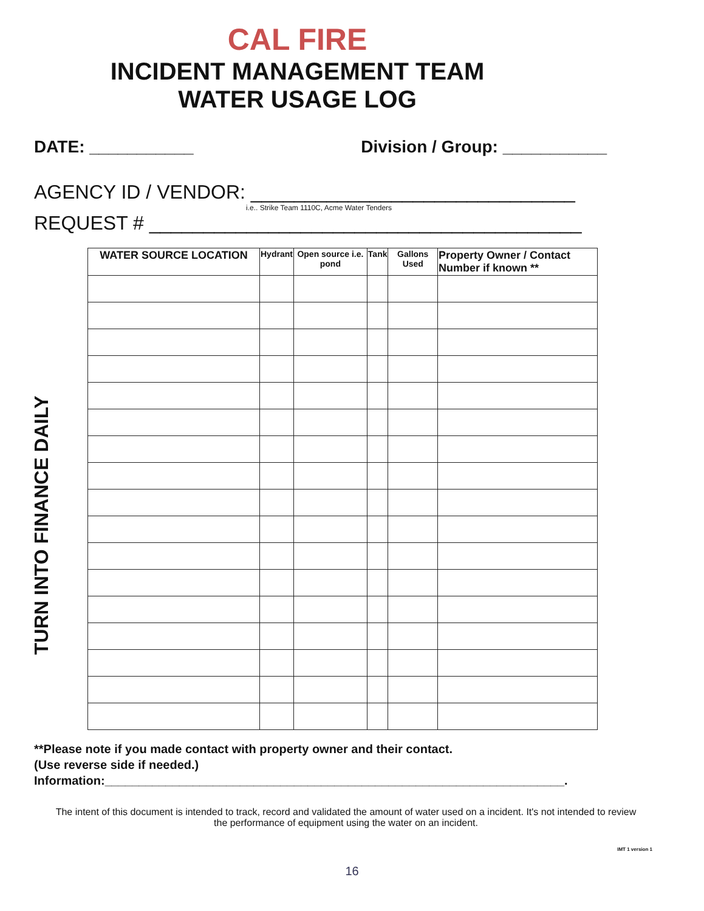CAL FIRE
INCIDENT MANAGEMENT TEAM
WATER USAGE LOG
DATE: ___________ Division / Group: ___________
AGENCY ID / VENDOR: ______________________________
i.e.. Strike Team 1110C, Acme Water Tenders
REQUEST # ________________________________________
TURN INTO FINANCE DAILY
| WATER SOURCE LOCATION | Hydrant | Open source i.e. pond | Tank | Gallons Used | Property Owner / Contact Number if known ** |
| --- | --- | --- | --- | --- | --- |
**Please note if you made contact with property owner and their contact.
(Use reverse side if needed.)
Information:____________________________________________________________________.
The intent of this document is intended to track, record and validated the amount of water used on a incident. It's not intended to review the performance of equipment using the water on an incident.
IMT 1 version 1
16